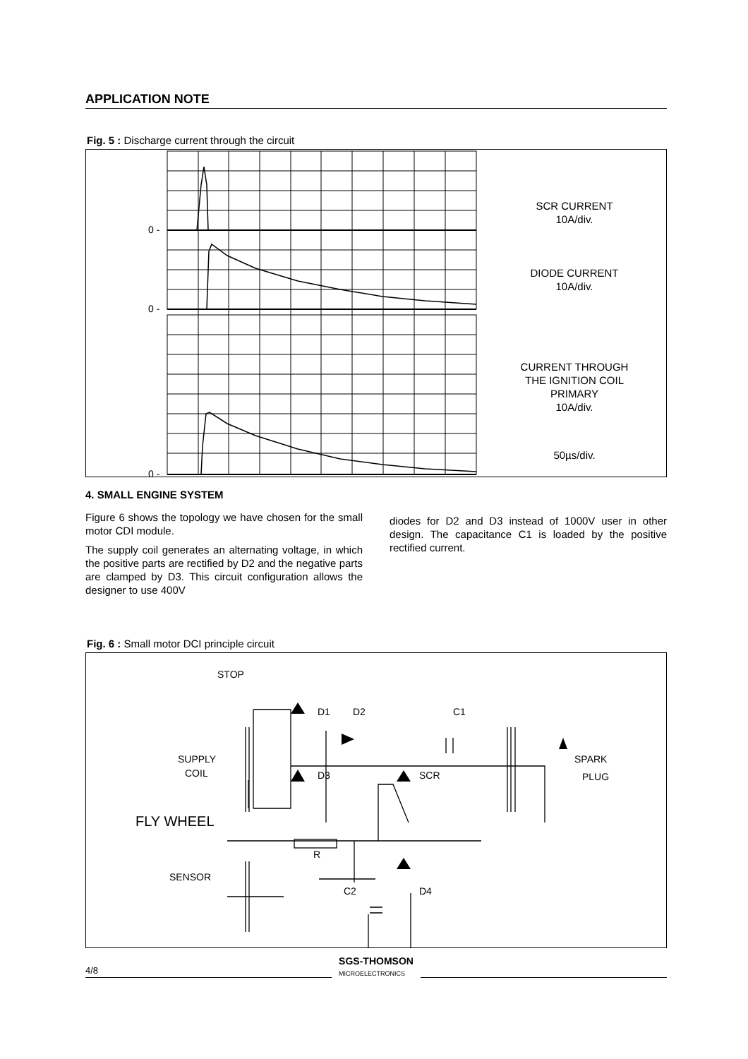APPLICATION NOTE
Fig. 5 : Discharge current through the circuit
0 -
0 -
0 -
SCR CURRENT
10A/div.
DIODE CURRENT
10A/div.
CURRENT THROUGH
THE IGNITION COIL
PRIMARY
10A/div.
50µs/div.
4. SMALL ENGINE SYSTEM
Figure 6 shows the topology we have chosen for the small motor CDI module.
The supply coil generates an alternating voltage, in which the positive parts are rectified by D2 and the negative parts are clamped by D3. This circuit configuration allows the designer to use 400V
diodes for D2 and D3 instead of 1000V user in other design. The capacitance C1 is loaded by the positive rectified current.
Fig. 6 : Small motor DCI principle circuit
STOP
D1
D2
C1
SUPPLY
COIL
D3
SCR
SPARK
PLUG
FLY WHEEL
R
SENSOR
C2
D4
4/8 SGS-THOMSON
MICROELECTRONICS